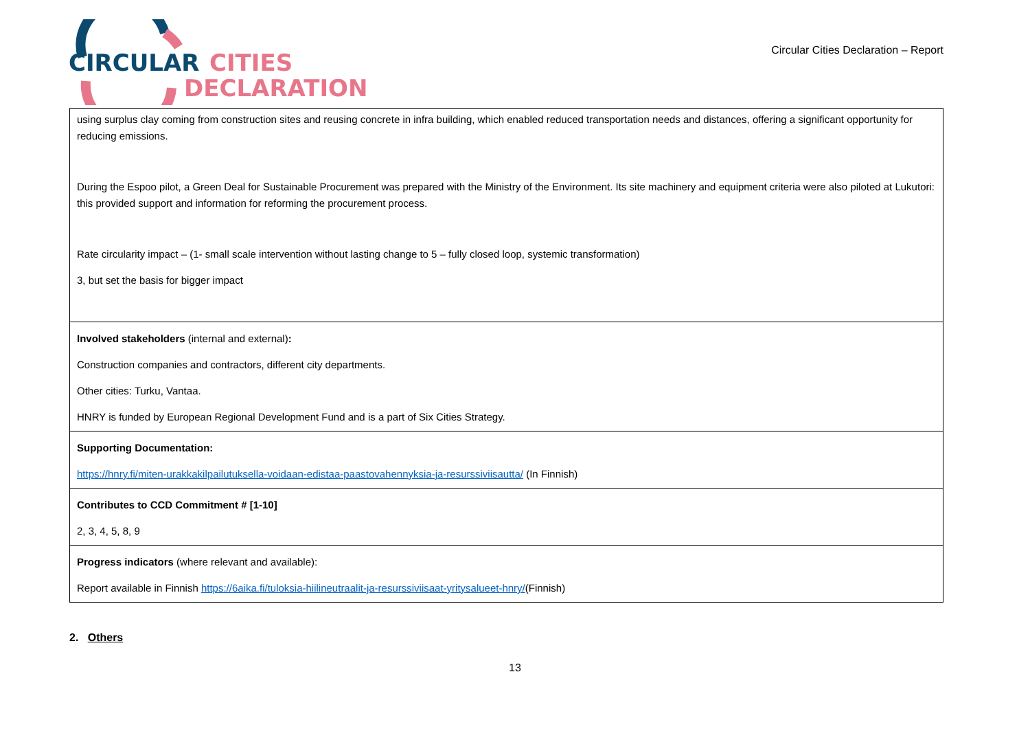CIRCULAR
CITIES
DECLARATION
Circular Cities Declaration – Report
| using surplus clay coming from construction sites and reusing concrete in infra building, which enabled reduced transportation needs and distances, offering a significant opportunity for reducing emissions. During the Espoo pilot, a Green Deal for Sustainable Procurement was prepared with the Ministry of the Environment. Its site machinery and equipment criteria were also piloted at Lukutori: this provided support and information for reforming the procurement process. Rate circularity impact – (1- small scale intervention without lasting change to 5 – fully closed loop, systemic transformation) 3, but set the basis for bigger impact |
| Involved stakeholders (internal and external) : Construction companies and contractors, different city departments. Other cities: Turku, Vantaa. HNRY is funded by European Regional Development Fund and is a part of Six Cities Strategy. |
| Supporting Documentation: https://hnry.fi/miten-urakkakilpailutuksella-voidaan-edistaa-paastovahennyksia-ja-resurssiviisautta/ (In Finnish) |
| Contributes to CCD Commitment # [1-10] 2, 3, 4, 5, 8, 9 |
| Progress indicators (where relevant and available): Report available in Finnish https://6aika.fi/tuloksia-hiilineutraalit-ja-resurssiviisaat-yritysalueet-hnry/ (Finnish) |
2. Others
13